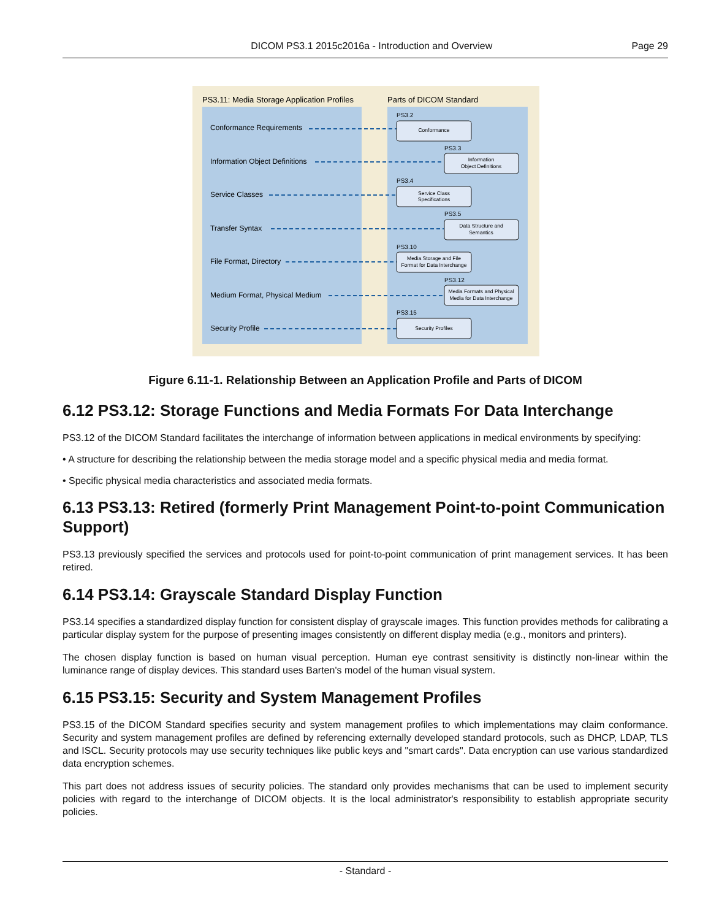DICOM PS3.1 2015c2016a - Introduction and Overview
Page 29
PS3.11: Media Storage Application Profiles
Parts of DICOM Standard
Conformance Requirements
Information Object Definitions
Service Classes
Transfer Syntax
File Format, Directory
Medium Format, Physical Medium
Security Profile
PS3.2
PS3.3
PS3.4
PS3.5
PS3.10
PS3.12
PS3.15
Conformance
Information
Object Definitions
Service Class
Specifications
Data Structure and
Semantics
Media Storage and File
Format for Data Interchange
Media Formats and Physical
Media for Data Interchange
Security Profiles
Figure 6.11-1. Relationship Between an Application Profile and Parts of DICOM
6.12 PS3.12: Storage Functions and Media Formats For Data Interchange
PS3.12 of the DICOM Standard facilitates the interchange of information between applications in medical environments by specifying:
• A structure for describing the relationship between the media storage model and a specific physical media and media format.
• Specific physical media characteristics and associated media formats.
6.13 PS3.13: Retired (formerly Print Management Point-to-point Communication Support)
PS3.13 previously specified the services and protocols used for point-to-point communication of print management services. It has been retired.
6.14 PS3.14: Grayscale Standard Display Function
PS3.14 specifies a standardized display function for consistent display of grayscale images. This function provides methods for calib­rating a particular display system for the purpose of presenting images consistently on different display media (e.g., monitors and printers).
The chosen display function is based on human visual perception. Human eye contrast sensitivity is distinctly non-linear within the luminance range of display devices. This standard uses Barten's model of the human visual system.
6.15 PS3.15: Security and System Management Profiles
PS3.15 of the DICOM Standard specifies security and system management profiles to which implementations may claim conformance. Security and system management profiles are defined by referencing externally developed standard protocols, such as DHCP, LDAP, TLS and ISCL. Security protocols may use security techniques like public keys and "smart cards". Data encryption can use various standardized data encryption schemes.
This part does not address issues of security policies. The standard only provides mechanisms that can be used to implement security policies with regard to the interchange of DICOM objects. It is the local administrator's responsibility to establish appropriate security policies.
- Standard -